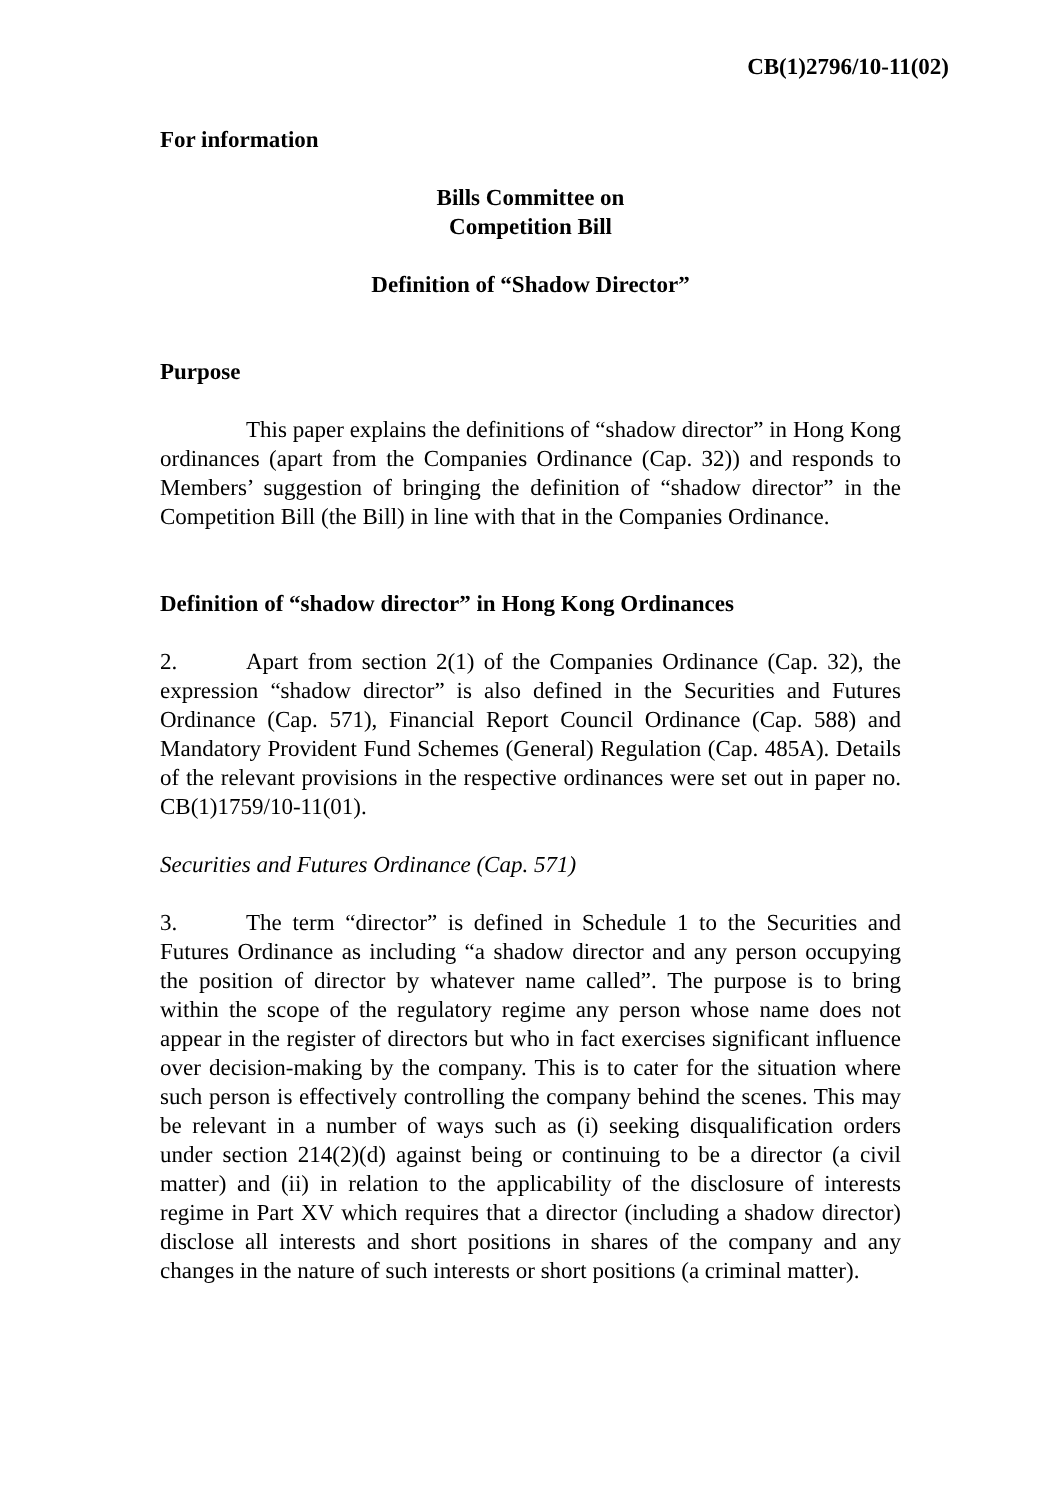CB(1)2796/10-11(02)
For information
Bills Committee on
Competition Bill
Definition of “Shadow Director”
Purpose
This paper explains the definitions of “shadow director” in Hong Kong ordinances (apart from the Companies Ordinance (Cap. 32)) and responds to Members’ suggestion of bringing the definition of “shadow director” in the Competition Bill (the Bill) in line with that in the Companies Ordinance.
Definition of “shadow director” in Hong Kong Ordinances
2. Apart from section 2(1) of the Companies Ordinance (Cap. 32), the expression “shadow director” is also defined in the Securities and Futures Ordinance (Cap. 571), Financial Report Council Ordinance (Cap. 588) and Mandatory Provident Fund Schemes (General) Regulation (Cap. 485A). Details of the relevant provisions in the respective ordinances were set out in paper no. CB(1)1759/10-11(01).
Securities and Futures Ordinance (Cap. 571)
3. The term “director” is defined in Schedule 1 to the Securities and Futures Ordinance as including “a shadow director and any person occupying the position of director by whatever name called”. The purpose is to bring within the scope of the regulatory regime any person whose name does not appear in the register of directors but who in fact exercises significant influence over decision-making by the company. This is to cater for the situation where such person is effectively controlling the company behind the scenes. This may be relevant in a number of ways such as (i) seeking disqualification orders under section 214(2)(d) against being or continuing to be a director (a civil matter) and (ii) in relation to the applicability of the disclosure of interests regime in Part XV which requires that a director (including a shadow director) disclose all interests and short positions in shares of the company and any changes in the nature of such interests or short positions (a criminal matter).